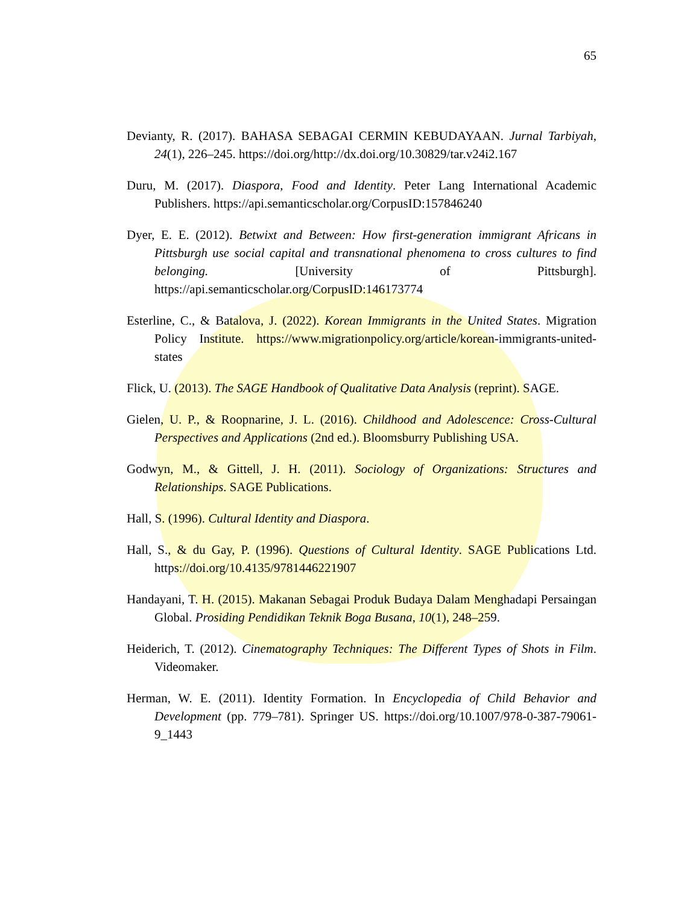65
Devianty, R. (2017). BAHASA SEBAGAI CERMIN KEBUDAYAAN. Jurnal Tarbiyah, 24(1), 226–245. https://doi.org/http://dx.doi.org/10.30829/tar.v24i2.167
Duru, M. (2017). Diaspora, Food and Identity. Peter Lang International Academic Publishers. https://api.semanticscholar.org/CorpusID:157846240
Dyer, E. E. (2012). Betwixt and Between: How first-generation immigrant Africans in Pittsburgh use social capital and transnational phenomena to cross cultures to find belonging. [University of Pittsburgh]. https://api.semanticscholar.org/CorpusID:146173774
Esterline, C., & Batalova, J. (2022). Korean Immigrants in the United States. Migration Policy Institute. https://www.migrationpolicy.org/article/korean-immigrants-united-states
Flick, U. (2013). The SAGE Handbook of Qualitative Data Analysis (reprint). SAGE.
Gielen, U. P., & Roopnarine, J. L. (2016). Childhood and Adolescence: Cross-Cultural Perspectives and Applications (2nd ed.). Bloomsburry Publishing USA.
Godwyn, M., & Gittell, J. H. (2011). Sociology of Organizations: Structures and Relationships. SAGE Publications.
Hall, S. (1996). Cultural Identity and Diaspora.
Hall, S., & du Gay, P. (1996). Questions of Cultural Identity. SAGE Publications Ltd. https://doi.org/10.4135/9781446221907
Handayani, T. H. (2015). Makanan Sebagai Produk Budaya Dalam Menghadapi Persaingan Global. Prosiding Pendidikan Teknik Boga Busana, 10(1), 248–259.
Heiderich, T. (2012). Cinematography Techniques: The Different Types of Shots in Film. Videomaker.
Herman, W. E. (2011). Identity Formation. In Encyclopedia of Child Behavior and Development (pp. 779–781). Springer US. https://doi.org/10.1007/978-0-387-79061-9_1443